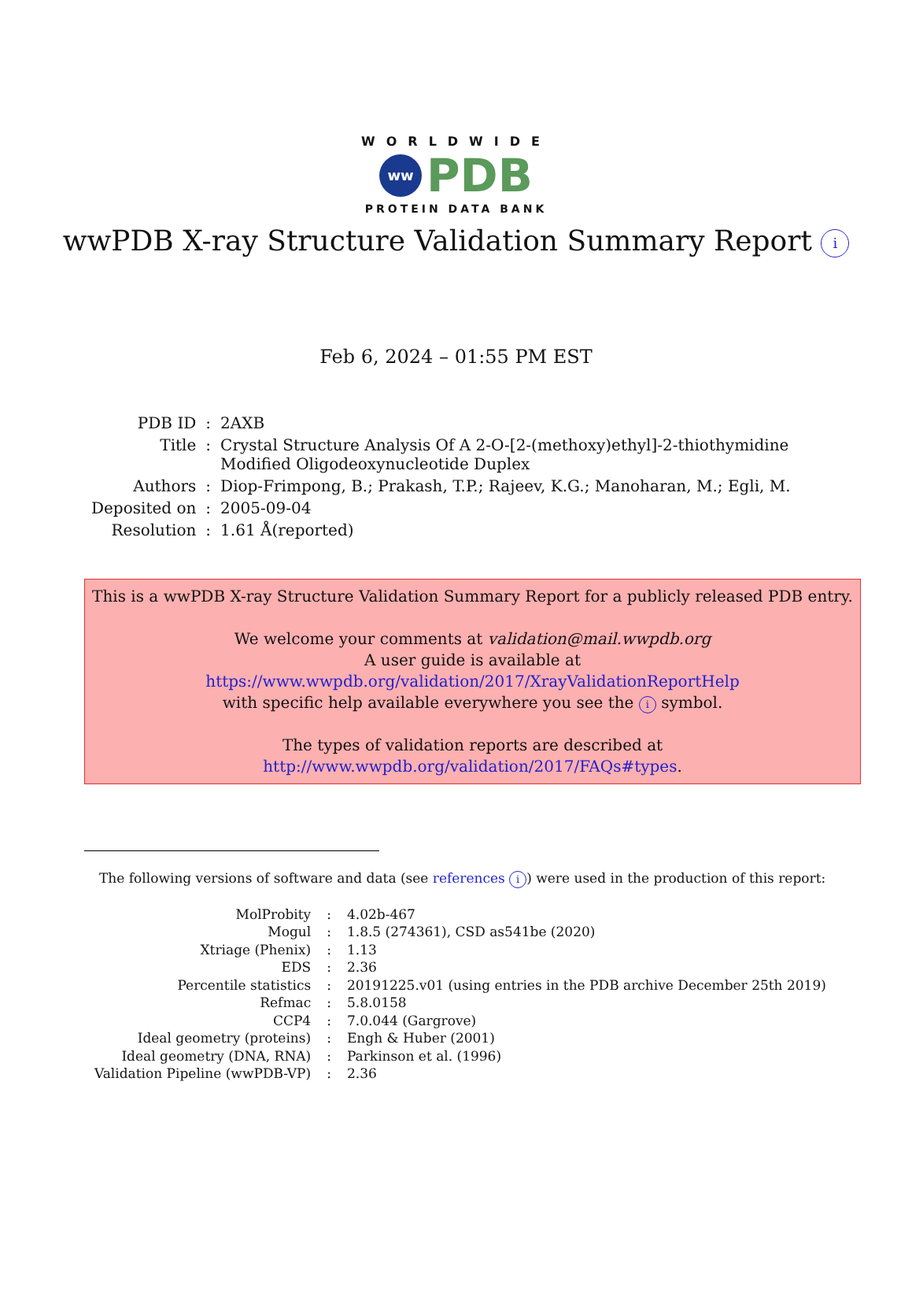WORLDWIDE
ww
PDB
PROTEIN DATA BANK
wwPDB X-ray Structure Validation Summary Report i
Feb 6, 2024 – 01:55 PM EST
| PDB ID | : | 2AXB |
| Title | : | Crystal Structure Analysis Of A 2-O-[2-(methoxy)ethyl]-2-thiothymidine Modified Oligodeoxynucleotide Duplex |
| Authors | : | Diop-Frimpong, B.; Prakash, T.P.; Rajeev, K.G.; Manoharan, M.; Egli, M. |
| Deposited on | : | 2005-09-04 |
| Resolution | : | 1.61 Å(reported) |
This is a wwPDB X-ray Structure Validation Summary Report for a publicly released PDB entry.
We welcome your comments at validation@mail.wwpdb.org
A user guide is available at
https://www.wwpdb.org/validation/2017/XrayValidationReportHelp
with specific help available everywhere you see the i symbol.
The types of validation reports are described at
http://www.wwpdb.org/validation/2017/FAQs#types.
The following versions of software and data (see references i) were used in the production of this report:
| MolProbity | : | 4.02b-467 |
| Mogul | : | 1.8.5 (274361), CSD as541be (2020) |
| Xtriage (Phenix) | : | 1.13 |
| EDS | : | 2.36 |
| Percentile statistics | : | 20191225.v01 (using entries in the PDB archive December 25th 2019) |
| Refmac | : | 5.8.0158 |
| CCP4 | : | 7.0.044 (Gargrove) |
| Ideal geometry (proteins) | : | Engh & Huber (2001) |
| Ideal geometry (DNA, RNA) | : | Parkinson et al. (1996) |
| Validation Pipeline (wwPDB-VP) | : | 2.36 |